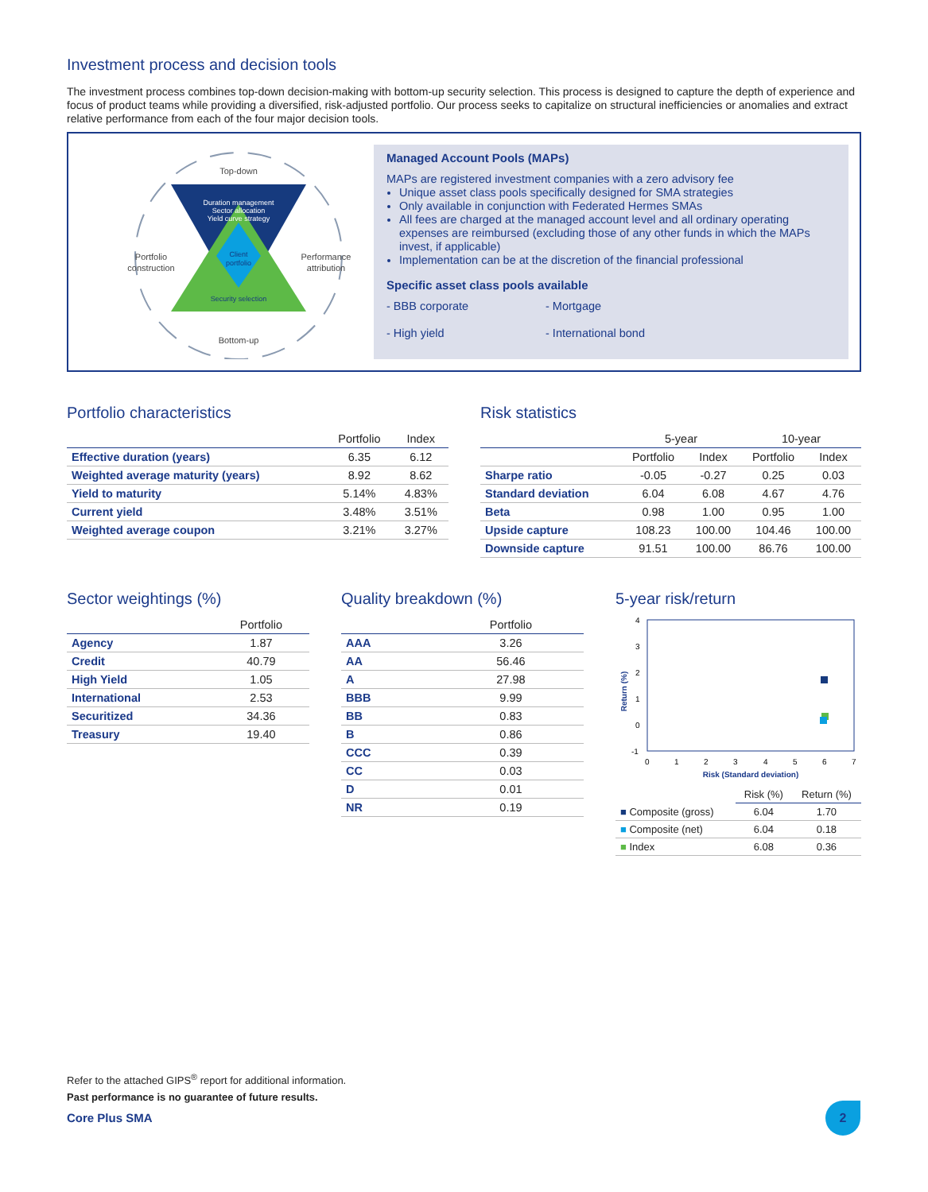Investment process and decision tools
The investment process combines top-down decision-making with bottom-up security selection. This process is designed to capture the depth of experience and focus of product teams while providing a diversified, risk-adjusted portfolio. Our process seeks to capitalize on structural inefficiencies or anomalies and extract relative performance from each of the four major decision tools.
Top-down
Duration management
Sector allocation
Yield curve strategy
Client
portfolio
Security selection
Bottom-up
Portfolio
construction
Performance
attribution
Managed Account Pools (MAPs)
MAPs are registered investment companies with a zero advisory fee
Unique asset class pools specifically designed for SMA strategies
Only available in conjunction with Federated Hermes SMAs
All fees are charged at the managed account level and all ordinary operating expenses are reimbursed (excluding those of any other funds in which the MAPs invest, if applicable)
Implementation can be at the discretion of the financial professional
Specific asset class pools available
- BBB corporate
- High yield
- Mortgage
- International bond
Portfolio characteristics
| | Portfolio | Index |
| --- | --- | --- |
| Effective duration (years) | 6.35 | 6.12 |
| Weighted average maturity (years) | 8.92 | 8.62 |
| Yield to maturity | 5.14% | 4.83% |
| Current yield | 3.48% | 3.51% |
| Weighted average coupon | 3.21% | 3.27% |
Risk statistics
| | 5-year | | 10-year | |
| --- | --- | --- | --- | --- |
| | Portfolio | Index | Portfolio | Index |
| Sharpe ratio | -0.05 | -0.27 | 0.25 | 0.03 |
| Standard deviation | 6.04 | 6.08 | 4.67 | 4.76 |
| Beta | 0.98 | 1.00 | 0.95 | 1.00 |
| Upside capture | 108.23 | 100.00 | 104.46 | 100.00 |
| Downside capture | 91.51 | 100.00 | 86.76 | 100.00 |
Sector weightings (%)
| | Portfolio |
| --- | --- |
| Agency | 1.87 |
| Credit | 40.79 |
| High Yield | 1.05 |
| International | 2.53 |
| Securitized | 34.36 |
| Treasury | 19.40 |
Quality breakdown (%)
| | Portfolio |
| --- | --- |
| AAA | 3.26 |
| AA | 56.46 |
| A | 27.98 |
| BBB | 9.99 |
| BB | 0.83 |
| B | 0.86 |
| CCC | 0.39 |
| CC | 0.03 |
| D | 0.01 |
| NR | 0.19 |
5-year risk/return
4
3
2
1
0
-1
0
1
2
3
4
5
6
7
Risk (Standard deviation)
Return (%)
| | Risk (%) | Return (%) |
| --- | --- | --- |
| ■ Composite (gross) | 6.04 | 1.70 |
| ■ Composite (net) | 6.04 | 0.18 |
| ■ Index | 6.08 | 0.36 |
Refer to the attached GIPS<sup>®</sup> report for additional information.
Past performance is no guarantee of future results.
Core Plus SMA
2